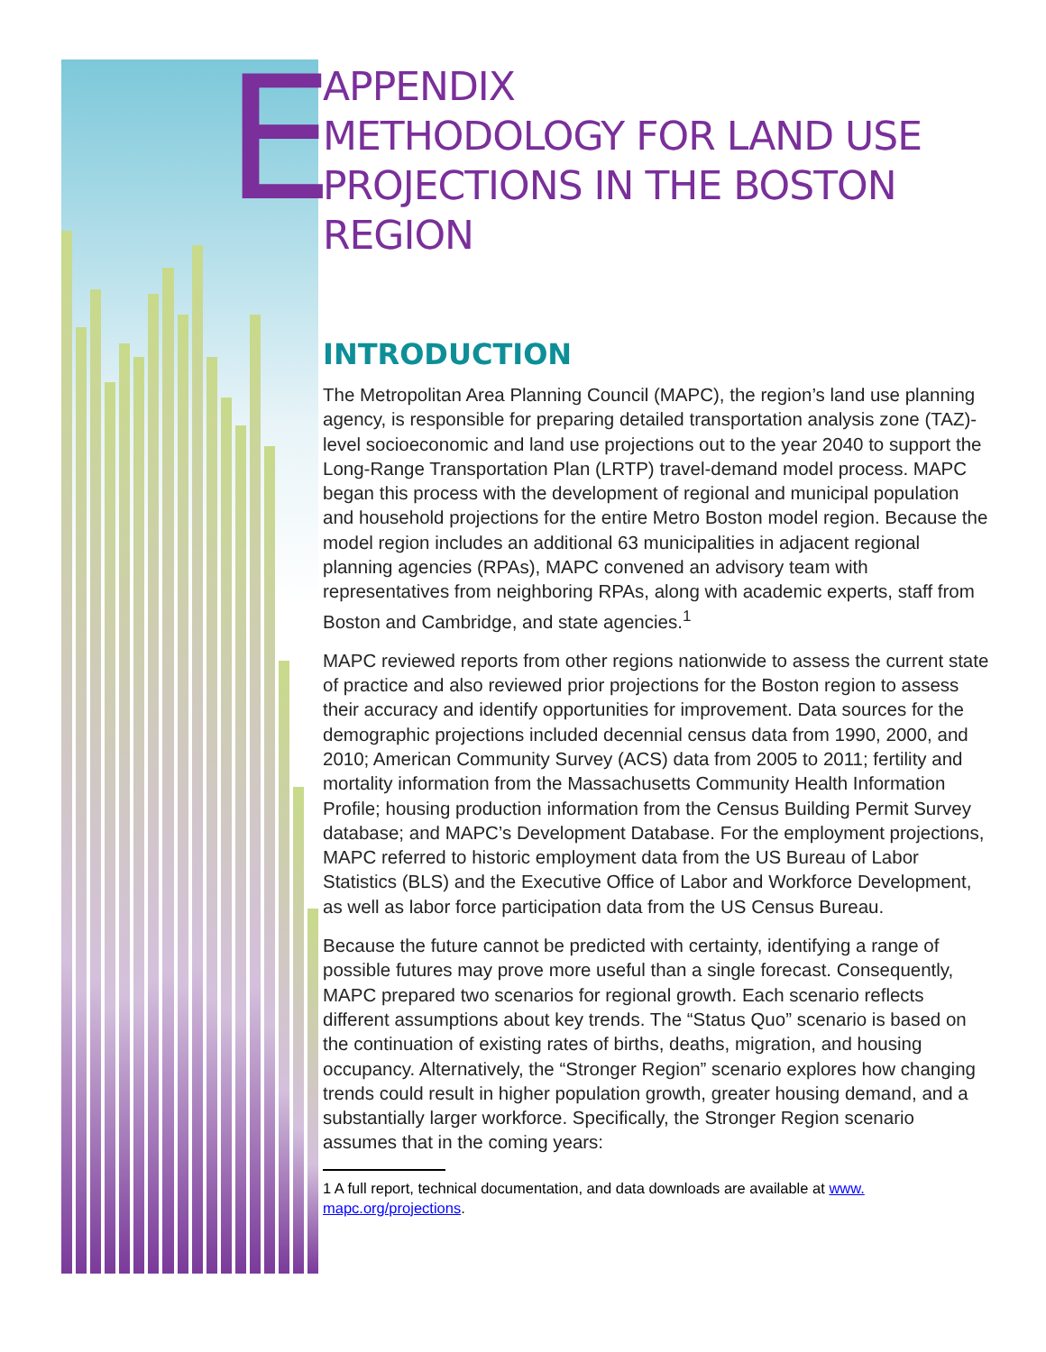E
APPENDIX
METHODOLOGY FOR LAND USE
PROJECTIONS IN THE BOSTON REGION
INTRODUCTION
The Metropolitan Area Planning Council (MAPC), the region’s land use planning agency, is responsible for preparing detailed transportation analysis zone (TAZ)-level socioeconomic and land use projections out to the year 2040 to support the Long-Range Transportation Plan (LRTP) travel-demand model process. MAPC began this process with the development of regional and municipal population and household projections for the entire Metro Boston model region. Because the model region includes an additional 63 municipalities in adjacent regional planning agencies (RPAs), MAPC convened an advisory team with representatives from neighboring RPAs, along with academic experts, staff from Boston and Cambridge, and state agencies.<sup>1</sup>
MAPC reviewed reports from other regions nationwide to assess the current state of practice and also reviewed prior projections for the Boston region to assess their accuracy and identify opportunities for improvement. Data sources for the demographic projections included decennial census data from 1990, 2000, and 2010; American Community Survey (ACS) data from 2005 to 2011; fertility and mortality information from the Massachusetts Community Health Information Profile; housing production information from the Census Building Permit Survey database; and MAPC’s Development Database. For the employment projections, MAPC referred to historic employment data from the US Bureau of Labor Statistics (BLS) and the Executive Office of Labor and Workforce Development, as well as labor force participation data from the US Census Bureau.
Because the future cannot be predicted with certainty, identifying a range of possible futures may prove more useful than a single forecast. Consequently, MAPC prepared two scenarios for regional growth. Each scenario reflects different assumptions about key trends. The “Status Quo” scenario is based on the continuation of existing rates of births, deaths, migration, and housing occupancy. Alternatively, the “Stronger Region” scenario explores how changing trends could result in higher population growth, greater housing demand, and a substantially larger workforce. Specifically, the Stronger Region scenario assumes that in the coming years:
1 A full report, technical documentation, and data downloads are available at www.
mapc.org/projections.